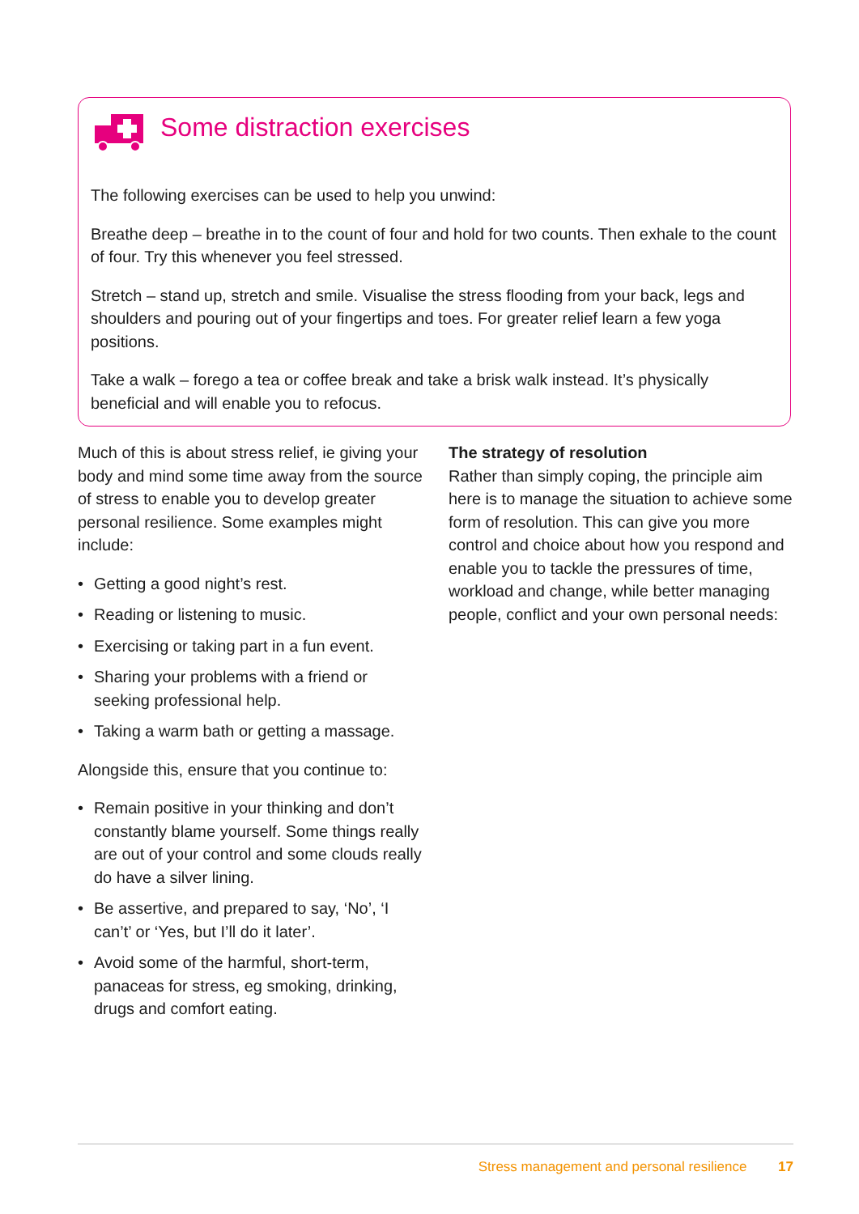Some distraction exercises
The following exercises can be used to help you unwind:
Breathe deep – breathe in to the count of four and hold for two counts. Then exhale to the count of four. Try this whenever you feel stressed.
Stretch – stand up, stretch and smile. Visualise the stress flooding from your back, legs and shoulders and pouring out of your fingertips and toes. For greater relief learn a few yoga positions.
Take a walk – forego a tea or coffee break and take a brisk walk instead. It’s physically beneficial and will enable you to refocus.
Much of this is about stress relief, ie giving your body and mind some time away from the source of stress to enable you to develop greater personal resilience. Some examples might include:
• Getting a good night’s rest.
• Reading or listening to music.
• Exercising or taking part in a fun event.
• Sharing your problems with a friend or seeking professional help.
• Taking a warm bath or getting a massage.
Alongside this, ensure that you continue to:
• Remain positive in your thinking and don’t constantly blame yourself. Some things really are out of your control and some clouds really do have a silver lining.
• Be assertive, and prepared to say, ‘No’, ‘I can’t’ or ‘Yes, but I’ll do it later’.
• Avoid some of the harmful, short-term, panaceas for stress, eg smoking, drinking, drugs and comfort eating.
The strategy of resolution
Rather than simply coping, the principle aim here is to manage the situation to achieve some form of resolution. This can give you more control and choice about how you respond and enable you to tackle the pressures of time, workload and change, while better managing people, conflict and your own personal needs:
Stress management and personal resilience 17